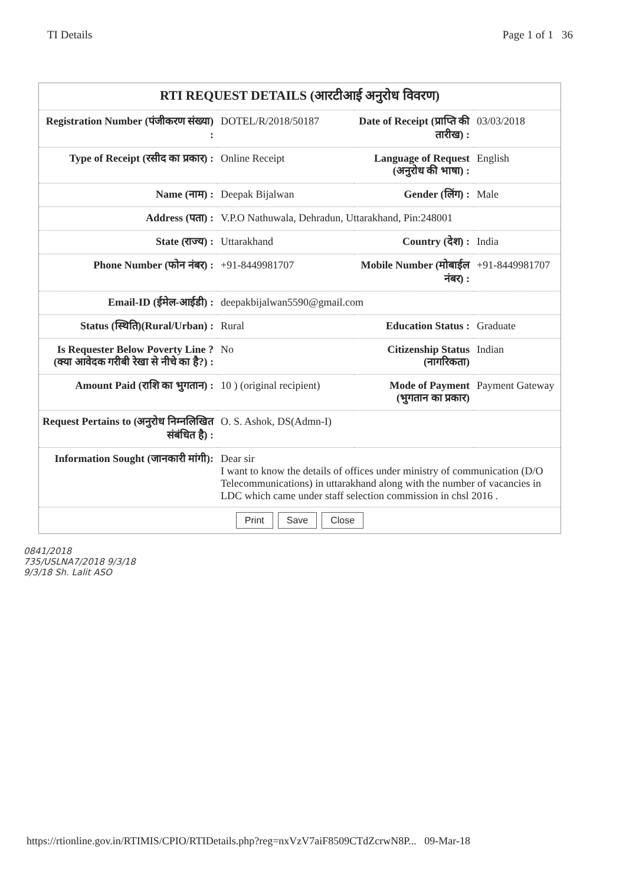TI Details Page 1 of 1 36
RTI REQUEST DETAILS (आरटीआई अनुरोध विवरण)
| Registration Number (पंजीकरण संख्या) : | DOTEL/R/2018/50187 | Date of Receipt (प्राप्ति की तारीख) : | 03/03/2018 |
| Type of Receipt (रसीद का प्रकार) : | Online Receipt | Language of Request (अनुरोध की भाषा) : | English |
| Name (नाम) : | Deepak Bijalwan | Gender (लिंग) : | Male |
| Address (पता) : | V.P.O Nathuwala, Dehradun, Uttarakhand, Pin:248001 | | |
| State (राज्य) : | Uttarakhand | Country (देश) : | India |
| Phone Number (फोन नंबर) : | +91-8449981707 | Mobile Number (मोबाईल नंबर) : | +91-8449981707 |
| Email-ID (ईमेल-आईडी) : | deepakbijalwan5590@gmail.com | | |
| Status (स्थिति)(Rural/Urban) : | Rural | Education Status : | Graduate |
| Is Requester Below Poverty Line ? (क्या आवेदक गरीबी रेखा से नीचे का है?) : | No | Citizenship Status (नागरिकता) | Indian |
| Amount Paid (राशि का भुगतान) : | 10 ) (original recipient) | Mode of Payment (भुगतान का प्रकार) | Payment Gateway |
| Request Pertains to (अनुरोध निम्नलिखित संबंधित है) : | O. S. Ashok, DS(Admn-I) | | |
| Information Sought (जानकारी मांगी): | Dear sir I want to know the details of offices under ministry of communication (D/O Telecommunications) in uttarakhand along with the number of vacancies in LDC which came under staff selection commission in chsl 2016 . | | |
Print Save Close
0841/2018
735/USLNA7/2018 9/3/18
9/3/18 Sh. Lalit ASO
https://rtionline.gov.in/RTIMIS/CPIO/RTIDetails.php?reg=nxVzV7aiF8509CTdZcrwN8P... 09-Mar-18